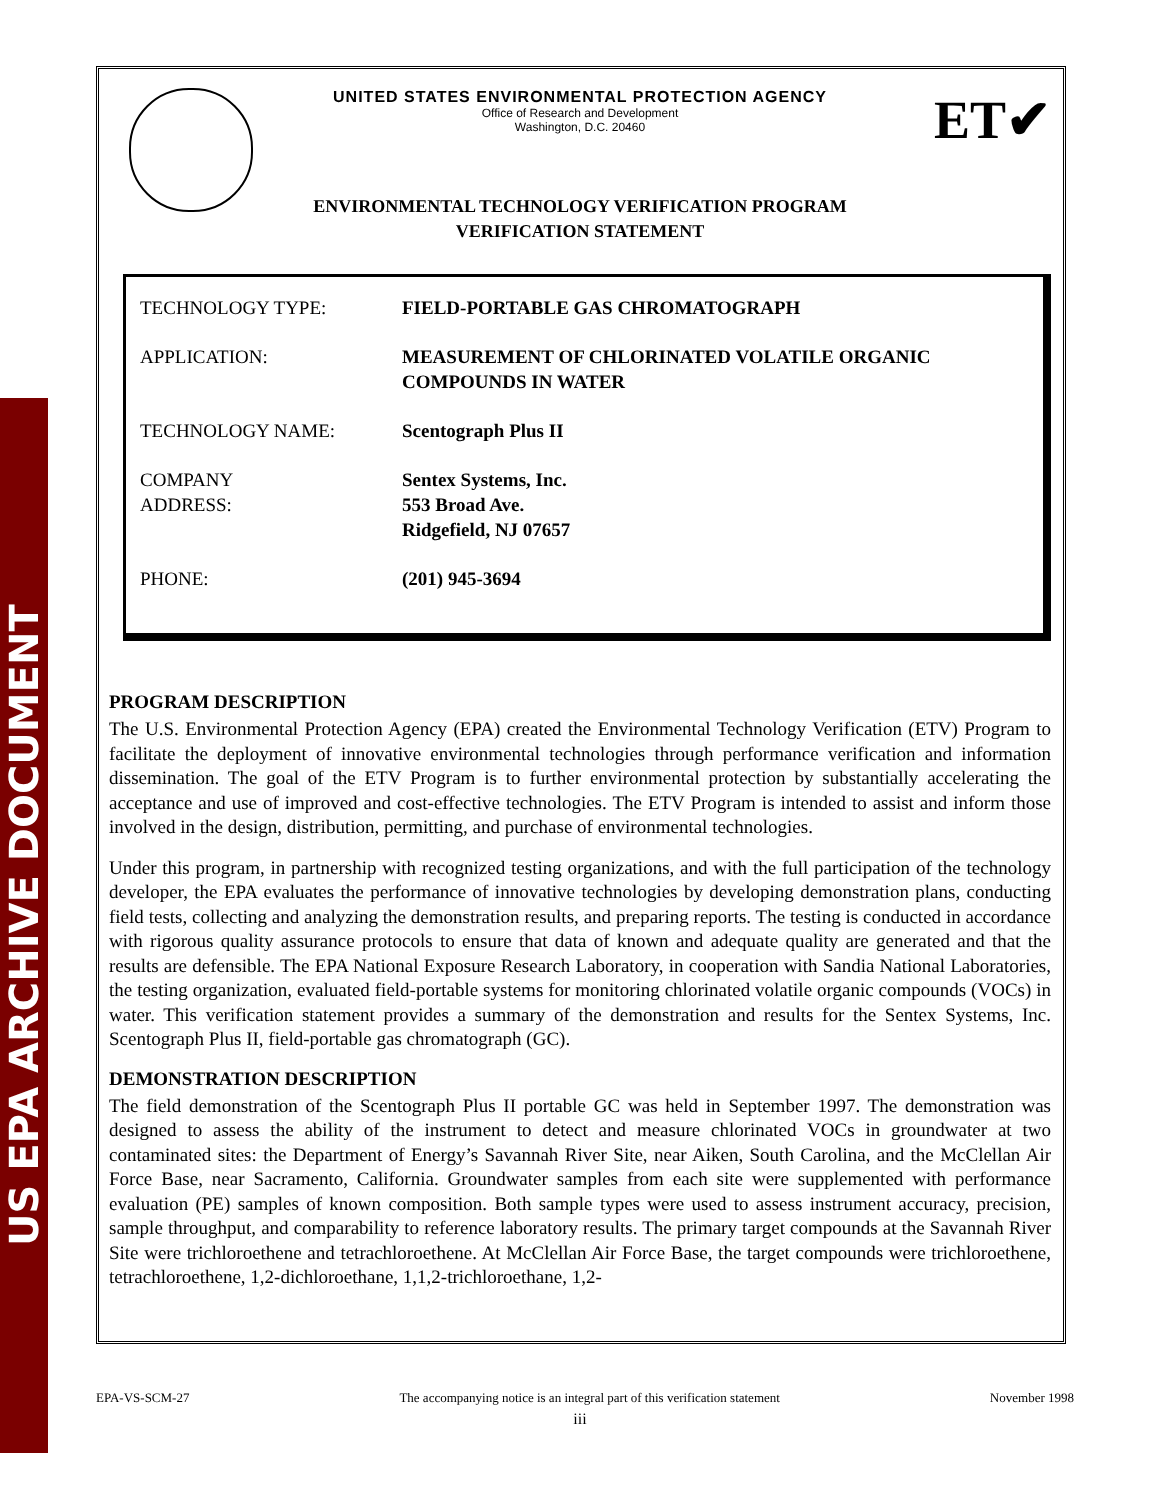US EPA ARCHIVE DOCUMENT
ET✔
UNITED STATES ENVIRONMENTAL PROTECTION AGENCY
Office of Research and Development
Washington, D.C. 20460
ENVIRONMENTAL TECHNOLOGY VERIFICATION PROGRAM
VERIFICATION STATEMENT
| TECHNOLOGY TYPE: | FIELD-PORTABLE GAS CHROMATOGRAPH |
| APPLICATION: | MEASUREMENT OF CHLORINATED VOLATILE ORGANIC COMPOUNDS IN WATER |
| TECHNOLOGY NAME: | Scentograph Plus II |
| COMPANY ADDRESS: | Sentex Systems, Inc. 553 Broad Ave. Ridgefield, NJ 07657 |
| PHONE: | (201) 945-3694 |
PROGRAM DESCRIPTION
The U.S. Environmental Protection Agency (EPA) created the Environmental Technology Verification (ETV) Program to facilitate the deployment of innovative environmental technologies through performance verification and information dissemination. The goal of the ETV Program is to further environmental protection by substantially accelerating the acceptance and use of improved and cost-effective technologies. The ETV Program is intended to assist and inform those involved in the design, distribution, permitting, and purchase of environmental technologies.
Under this program, in partnership with recognized testing organizations, and with the full participation of the technology developer, the EPA evaluates the performance of innovative technologies by developing demonstration plans, conducting field tests, collecting and analyzing the demonstration results, and preparing reports. The testing is conducted in accordance with rigorous quality assurance protocols to ensure that data of known and adequate quality are generated and that the results are defensible. The EPA National Exposure Research Laboratory, in cooperation with Sandia National Laboratories, the testing organization, evaluated field-portable systems for monitoring chlorinated volatile organic compounds (VOCs) in water. This verification statement provides a summary of the demonstration and results for the Sentex Systems, Inc. Scentograph Plus II, field-portable gas chromatograph (GC).
DEMONSTRATION DESCRIPTION
The field demonstration of the Scentograph Plus II portable GC was held in September 1997. The demonstration was designed to assess the ability of the instrument to detect and measure chlorinated VOCs in groundwater at two contaminated sites: the Department of Energy’s Savannah River Site, near Aiken, South Carolina, and the McClellan Air Force Base, near Sacramento, California. Groundwater samples from each site were supplemented with performance evaluation (PE) samples of known composition. Both sample types were used to assess instrument accuracy, precision, sample throughput, and comparability to reference laboratory results. The primary target compounds at the Savannah River Site were trichloroethene and tetrachloroethene. At McClellan Air Force Base, the target compounds were trichloroethene, tetrachloroethene, 1,2-dichloroethane, 1,1,2-trichloroethane, 1,2-
EPA-VS-SCM-27 The accompanying notice is an integral part of this verification statement November 1998
iii